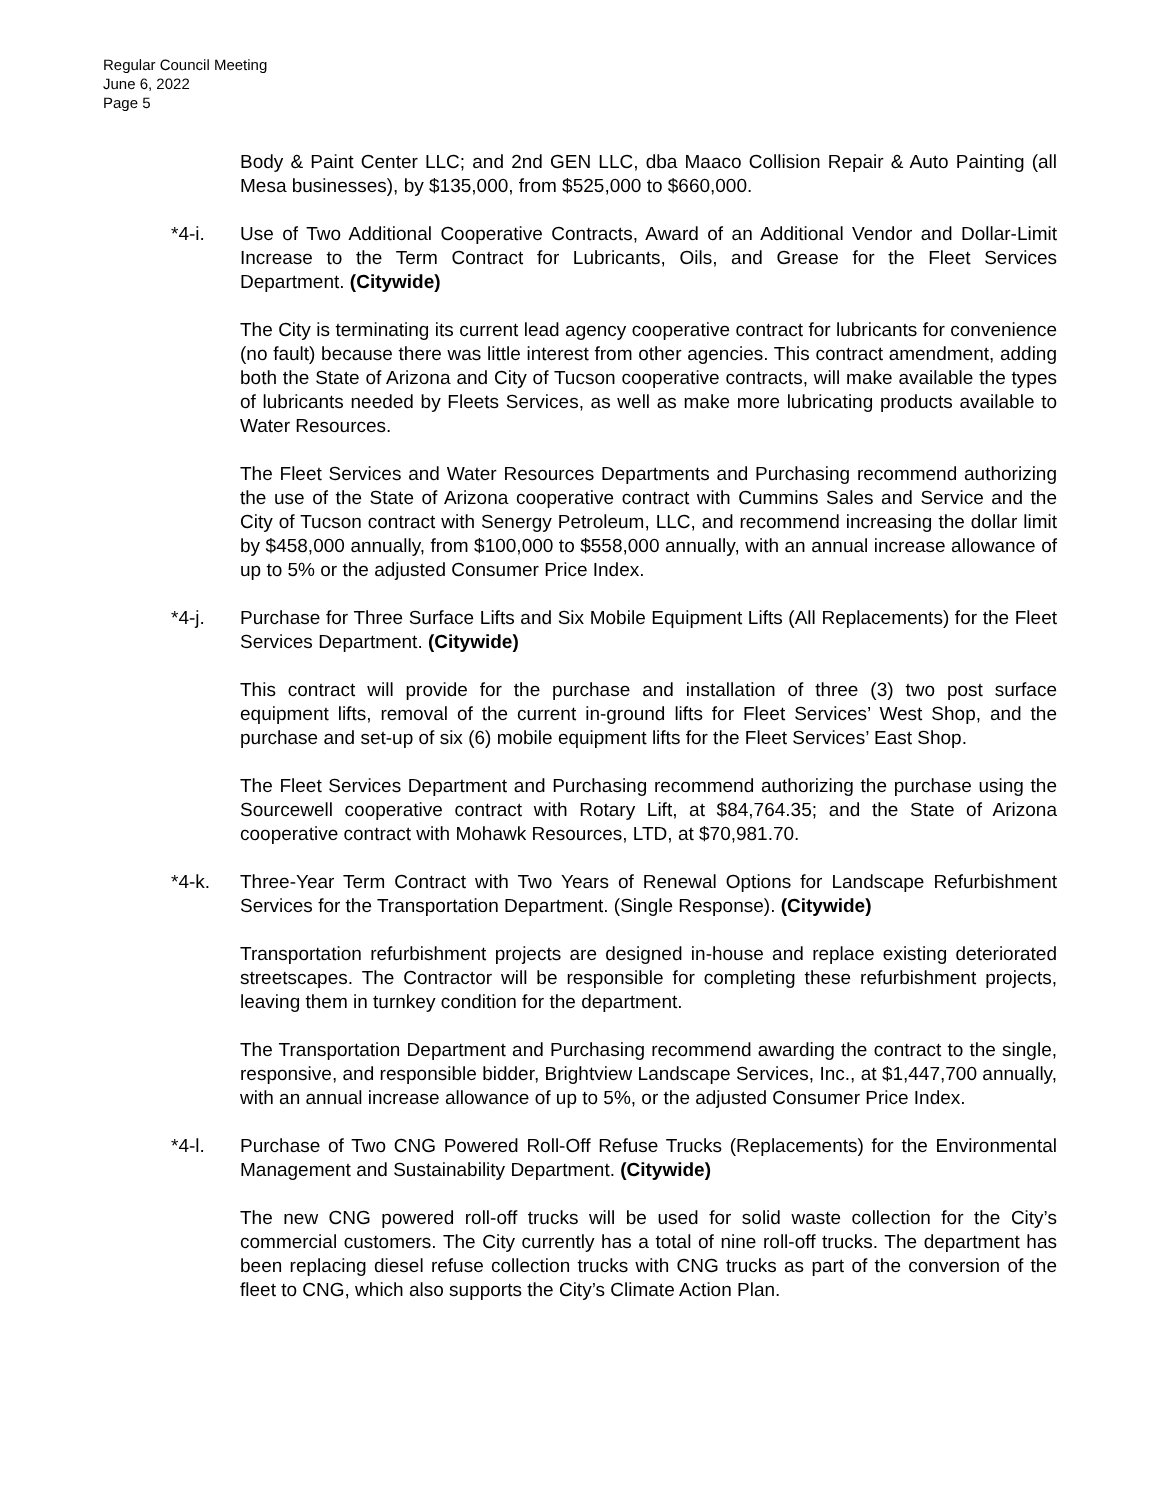Regular Council Meeting
June 6, 2022
Page 5
Body & Paint Center LLC; and 2nd GEN LLC, dba Maaco Collision Repair & Auto Painting (all Mesa businesses), by $135,000, from $525,000 to $660,000.
*4-i. Use of Two Additional Cooperative Contracts, Award of an Additional Vendor and Dollar-Limit Increase to the Term Contract for Lubricants, Oils, and Grease for the Fleet Services Department. (Citywide)
The City is terminating its current lead agency cooperative contract for lubricants for convenience (no fault) because there was little interest from other agencies. This contract amendment, adding both the State of Arizona and City of Tucson cooperative contracts, will make available the types of lubricants needed by Fleets Services, as well as make more lubricating products available to Water Resources.
The Fleet Services and Water Resources Departments and Purchasing recommend authorizing the use of the State of Arizona cooperative contract with Cummins Sales and Service and the City of Tucson contract with Senergy Petroleum, LLC, and recommend increasing the dollar limit by $458,000 annually, from $100,000 to $558,000 annually, with an annual increase allowance of up to 5% or the adjusted Consumer Price Index.
*4-j. Purchase for Three Surface Lifts and Six Mobile Equipment Lifts (All Replacements) for the Fleet Services Department. (Citywide)
This contract will provide for the purchase and installation of three (3) two post surface equipment lifts, removal of the current in-ground lifts for Fleet Services’ West Shop, and the purchase and set-up of six (6) mobile equipment lifts for the Fleet Services’ East Shop.
The Fleet Services Department and Purchasing recommend authorizing the purchase using the Sourcewell cooperative contract with Rotary Lift, at $84,764.35; and the State of Arizona cooperative contract with Mohawk Resources, LTD, at $70,981.70.
*4-k. Three-Year Term Contract with Two Years of Renewal Options for Landscape Refurbishment Services for the Transportation Department. (Single Response). (Citywide)
Transportation refurbishment projects are designed in-house and replace existing deteriorated streetscapes. The Contractor will be responsible for completing these refurbishment projects, leaving them in turnkey condition for the department.
The Transportation Department and Purchasing recommend awarding the contract to the single, responsive, and responsible bidder, Brightview Landscape Services, Inc., at $1,447,700 annually, with an annual increase allowance of up to 5%, or the adjusted Consumer Price Index.
*4-l. Purchase of Two CNG Powered Roll-Off Refuse Trucks (Replacements) for the Environmental Management and Sustainability Department. (Citywide)
The new CNG powered roll-off trucks will be used for solid waste collection for the City’s commercial customers. The City currently has a total of nine roll-off trucks. The department has been replacing diesel refuse collection trucks with CNG trucks as part of the conversion of the fleet to CNG, which also supports the City’s Climate Action Plan.